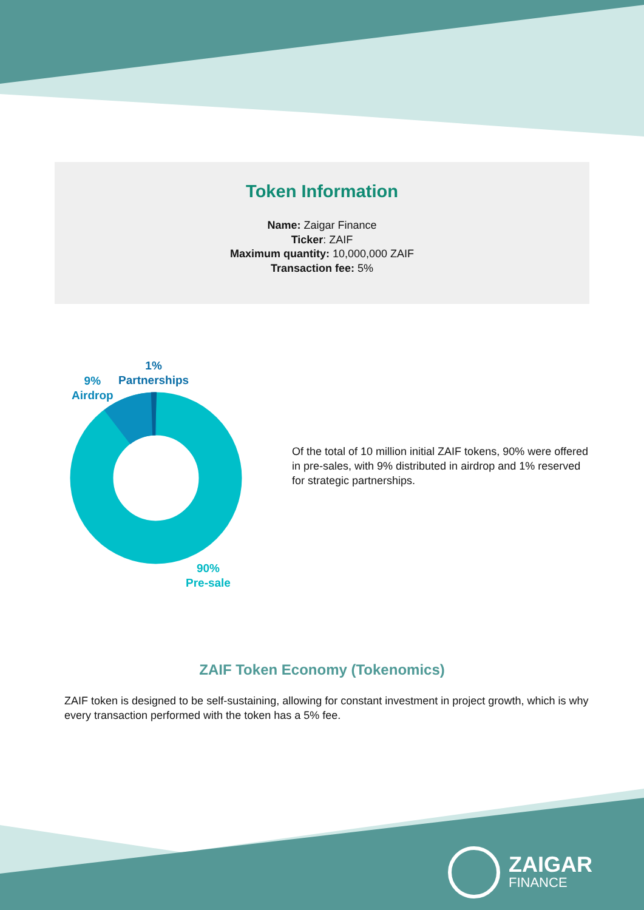Token Information
Name: Zaigar Finance
Ticker: ZAIF
Maximum quantity: 10,000,000 ZAIF
Transaction fee: 5%
1%
Partnerships
9%
Airdrop
90%
Pre-sale
Of the total of 10 million initial ZAIF tokens, 90% were offered in pre-sales, with 9% distributed in airdrop and 1% reserved for strategic partnerships.
ZAIF Token Economy (Tokenomics)
ZAIF token is designed to be self-sustaining, allowing for constant investment in project growth, which is why every transaction performed with the token has a 5% fee.
ZAIGAR
FINANCE